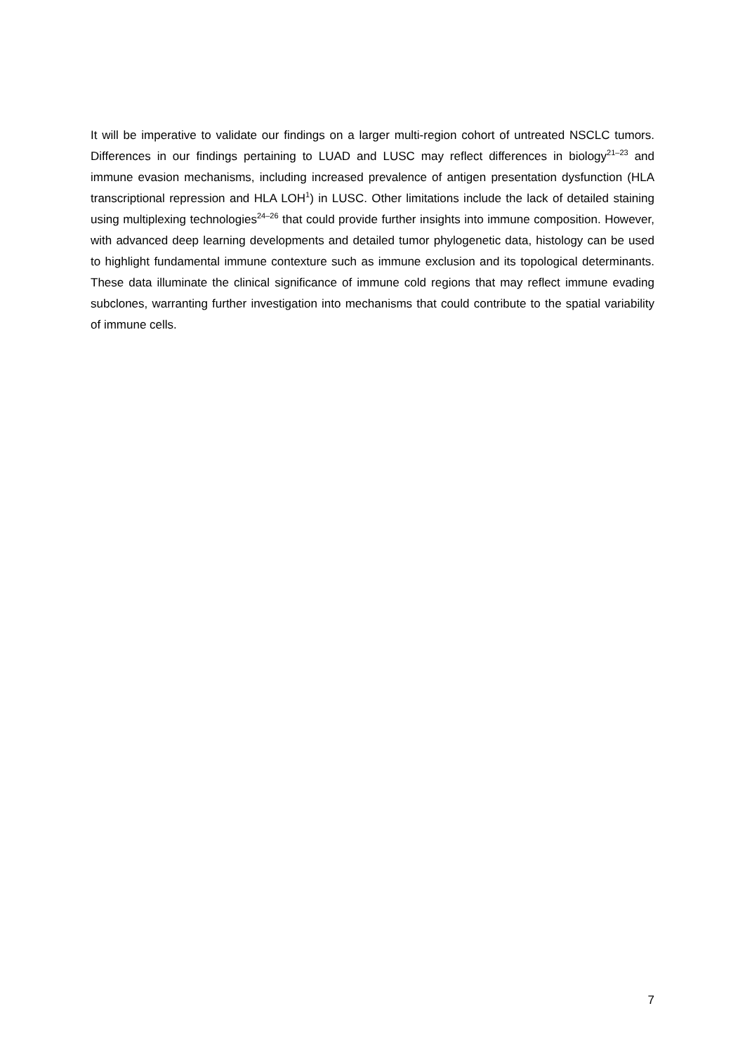It will be imperative to validate our findings on a larger multi-region cohort of untreated NSCLC tumors. Differences in our findings pertaining to LUAD and LUSC may reflect differences in biology<sup>21–23</sup> and immune evasion mechanisms, including increased prevalence of antigen presentation dysfunction (HLA transcriptional repression and HLA LOH<sup>1</sup>) in LUSC. Other limitations include the lack of detailed staining using multiplexing technologies<sup>24–26</sup> that could provide further insights into immune composition. However, with advanced deep learning developments and detailed tumor phylogenetic data, histology can be used to highlight fundamental immune contexture such as immune exclusion and its topological determinants. These data illuminate the clinical significance of immune cold regions that may reflect immune evading subclones, warranting further investigation into mechanisms that could contribute to the spatial variability of immune cells.
7